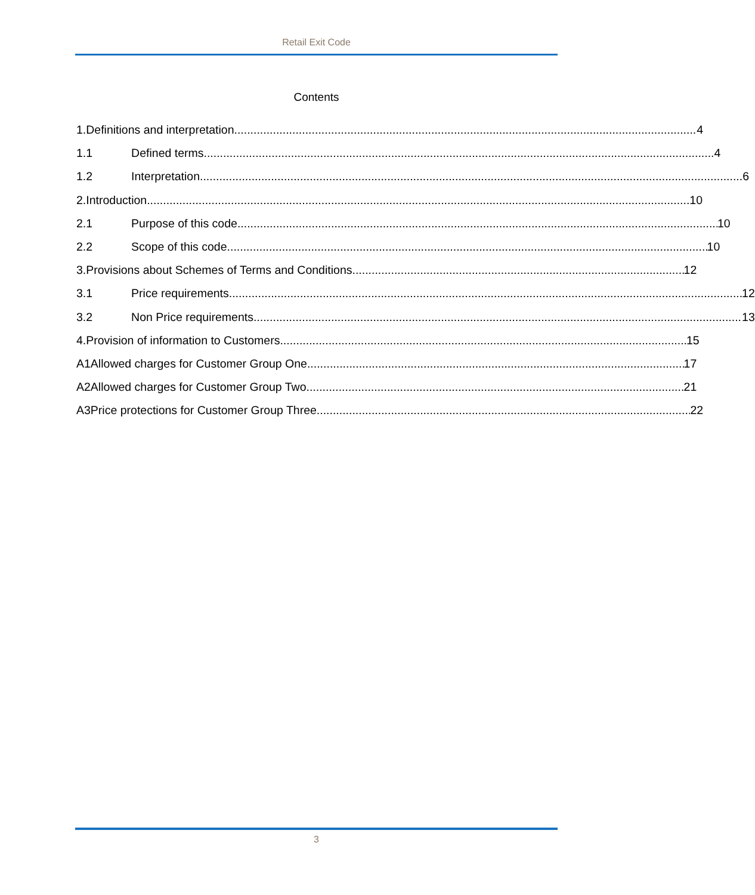Retail Exit Code
Contents
1. Definitions and interpretation 4
1.1 Defined terms 4
1.2 Interpretation 6
2. Introduction 10
2.1 Purpose of this code 10
2.2 Scope of this code 10
3. Provisions about Schemes of Terms and Conditions 12
3.1 Price requirements 12
3.2 Non Price requirements 13
4. Provision of information to Customers 15
A1 Allowed charges for Customer Group One 17
A2 Allowed charges for Customer Group Two 21
A3 Price protections for Customer Group Three 22
3